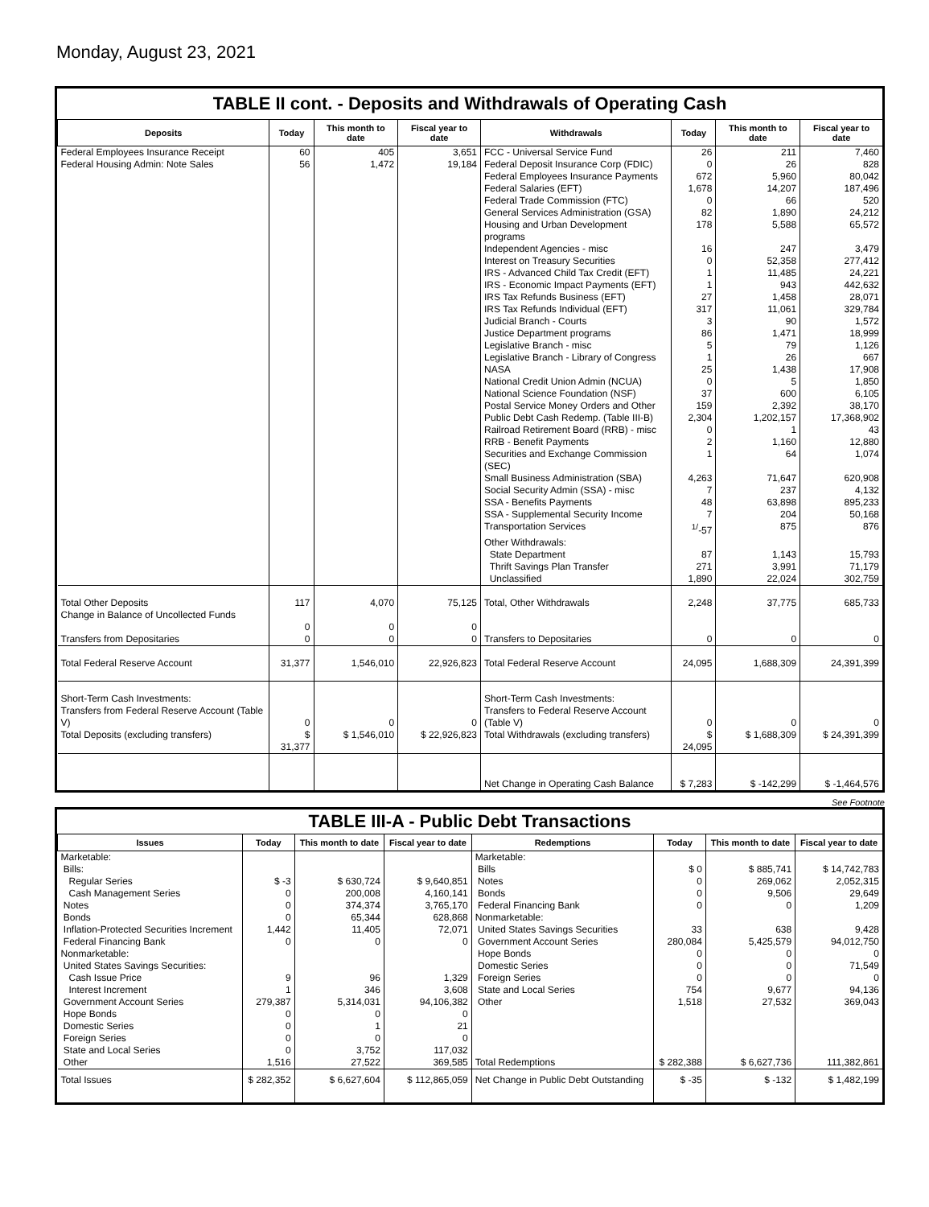Monday, August 23, 2021
TABLE II cont. - Deposits and Withdrawals of Operating Cash
| Deposits | Today | This month to date | Fiscal year to date | Withdrawals | Today | This month to date | Fiscal year to date |
| --- | --- | --- | --- | --- | --- | --- | --- |
| Federal Employees Insurance Receipt | 60 | 405 | 3,651 | FCC - Universal Service Fund | 26 | 211 | 7,460 |
| Federal Housing Admin: Note Sales | 56 | 1,472 | 19,184 | Federal Deposit Insurance Corp (FDIC) | 0 | 26 | 828 |
| | | | | Federal Employees Insurance Payments | 672 | 5,960 | 80,042 |
| | | | | Federal Salaries (EFT) | 1,678 | 14,207 | 187,496 |
| | | | | Federal Trade Commission (FTC) | 0 | 66 | 520 |
| | | | | General Services Administration (GSA) | 82 | 1,890 | 24,212 |
| | | | | Housing and Urban Development programs | 178 | 5,588 | 65,572 |
| | | | | Independent Agencies - misc | 16 | 247 | 3,479 |
| | | | | Interest on Treasury Securities | 0 | 52,358 | 277,412 |
| | | | | IRS - Advanced Child Tax Credit (EFT) | 1 | 11,485 | 24,221 |
| | | | | IRS - Economic Impact Payments (EFT) | 1 | 943 | 442,632 |
| | | | | IRS Tax Refunds Business (EFT) | 27 | 1,458 | 28,071 |
| | | | | IRS Tax Refunds Individual (EFT) | 317 | 11,061 | 329,784 |
| | | | | Judicial Branch - Courts | 3 | 90 | 1,572 |
| | | | | Justice Department programs | 86 | 1,471 | 18,999 |
| | | | | Legislative Branch - misc | 5 | 79 | 1,126 |
| | | | | Legislative Branch - Library of Congress | 1 | 26 | 667 |
| | | | | NASA | 25 | 1,438 | 17,908 |
| | | | | National Credit Union Admin (NCUA) | 0 | 5 | 1,850 |
| | | | | National Science Foundation (NSF) | 37 | 600 | 6,105 |
| | | | | Postal Service Money Orders and Other | 159 | 2,392 | 38,170 |
| | | | | Public Debt Cash Redemp. (Table III-B) | 2,304 | 1,202,157 | 17,368,902 |
| | | | | Railroad Retirement Board (RRB) - misc | 0 | 1 | 43 |
| | | | | RRB - Benefit Payments | 2 | 1,160 | 12,880 |
| | | | | Securities and Exchange Commission (SEC) | 1 | 64 | 1,074 |
| | | | | Small Business Administration (SBA) | 4,263 | 71,647 | 620,908 |
| | | | | Social Security Admin (SSA) - misc | 7 | 237 | 4,132 |
| | | | | SSA - Benefits Payments | 48 | 63,898 | 895,233 |
| | | | | SSA - Supplemental Security Income | 7 | 204 | 50,168 |
| | | | | Transportation Services | <sup>1/</sup>-57 | 875 | 876 |
| | | | | Other Withdrawals: | | | |
| | | | | State Department | 87 | 1,143 | 15,793 |
| | | | | Thrift Savings Plan Transfer | 271 | 3,991 | 71,179 |
| | | | | Unclassified | 1,890 | 22,024 | 302,759 |
| Total Other Deposits Change in Balance of Uncollected Funds | 117 0 | 4,070 0 | 75,125 0 | Total, Other Withdrawals | 2,248 | 37,775 | 685,733 |
| Transfers from Depositaries | 0 | 0 | 0 | Transfers to Depositaries | 0 | 0 | 0 |
| Total Federal Reserve Account | 31,377 | 1,546,010 | 22,926,823 | Total Federal Reserve Account | 24,095 | 1,688,309 | 24,391,399 |
| Short-Term Cash Investments: Transfers from Federal Reserve Account (Table V) | 0 | 0 | 0 | Short-Term Cash Investments: Transfers to Federal Reserve Account (Table V) | 0 | 0 | 0 |
| Total Deposits (excluding transfers) | $ 31,377 | $ 1,546,010 | $ 22,926,823 | Total Withdrawals (excluding transfers) | $ 24,095 | $ 1,688,309 | $ 24,391,399 |
| | | | | Net Change in Operating Cash Balance | $ 7,283 | $ -142,299 | $ -1,464,576 |
See Footnote
TABLE III-A - Public Debt Transactions
| Issues | Today | This month to date | Fiscal year to date | Redemptions | Today | This month to date | Fiscal year to date |
| --- | --- | --- | --- | --- | --- | --- | --- |
| Marketable: Bills: Regular Series Cash Management Series Notes Bonds Inflation-Protected Securities Increment Federal Financing Bank Nonmarketable: United States Savings Securities: Cash Issue Price Interest Increment Government Account Series Hope Bonds Domestic Series Foreign Series State and Local Series Other | $ -3 0 0 0 1,442 0 9 1 279,387 0 0 0 0 1,516 | $ 630,724 200,008 374,374 65,344 11,405 0 96 346 5,314,031 0 1 0 3,752 27,522 | $ 9,640,851 4,160,141 3,765,170 628,868 72,071 0 1,329 3,608 94,106,382 0 21 0 117,032 369,585 | Marketable: Bills Notes Bonds Federal Financing Bank Nonmarketable: United States Savings Securities Government Account Series Hope Bonds Domestic Series Foreign Series State and Local Series Other Total Redemptions | $ 0 0 0 0 33 280,084 0 0 0 754 1,518 $ 282,388 | $ 885,741 269,062 9,506 0 638 5,425,579 0 0 0 9,677 27,532 $ 6,627,736 | $ 14,742,783 2,052,315 29,649 1,209 9,428 94,012,750 0 71,549 0 94,136 369,043 111,382,861 |
| Total Issues | $ 282,352 | $ 6,627,604 | $ 112,865,059 | Net Change in Public Debt Outstanding | $ -35 | $ -132 | $ 1,482,199 |